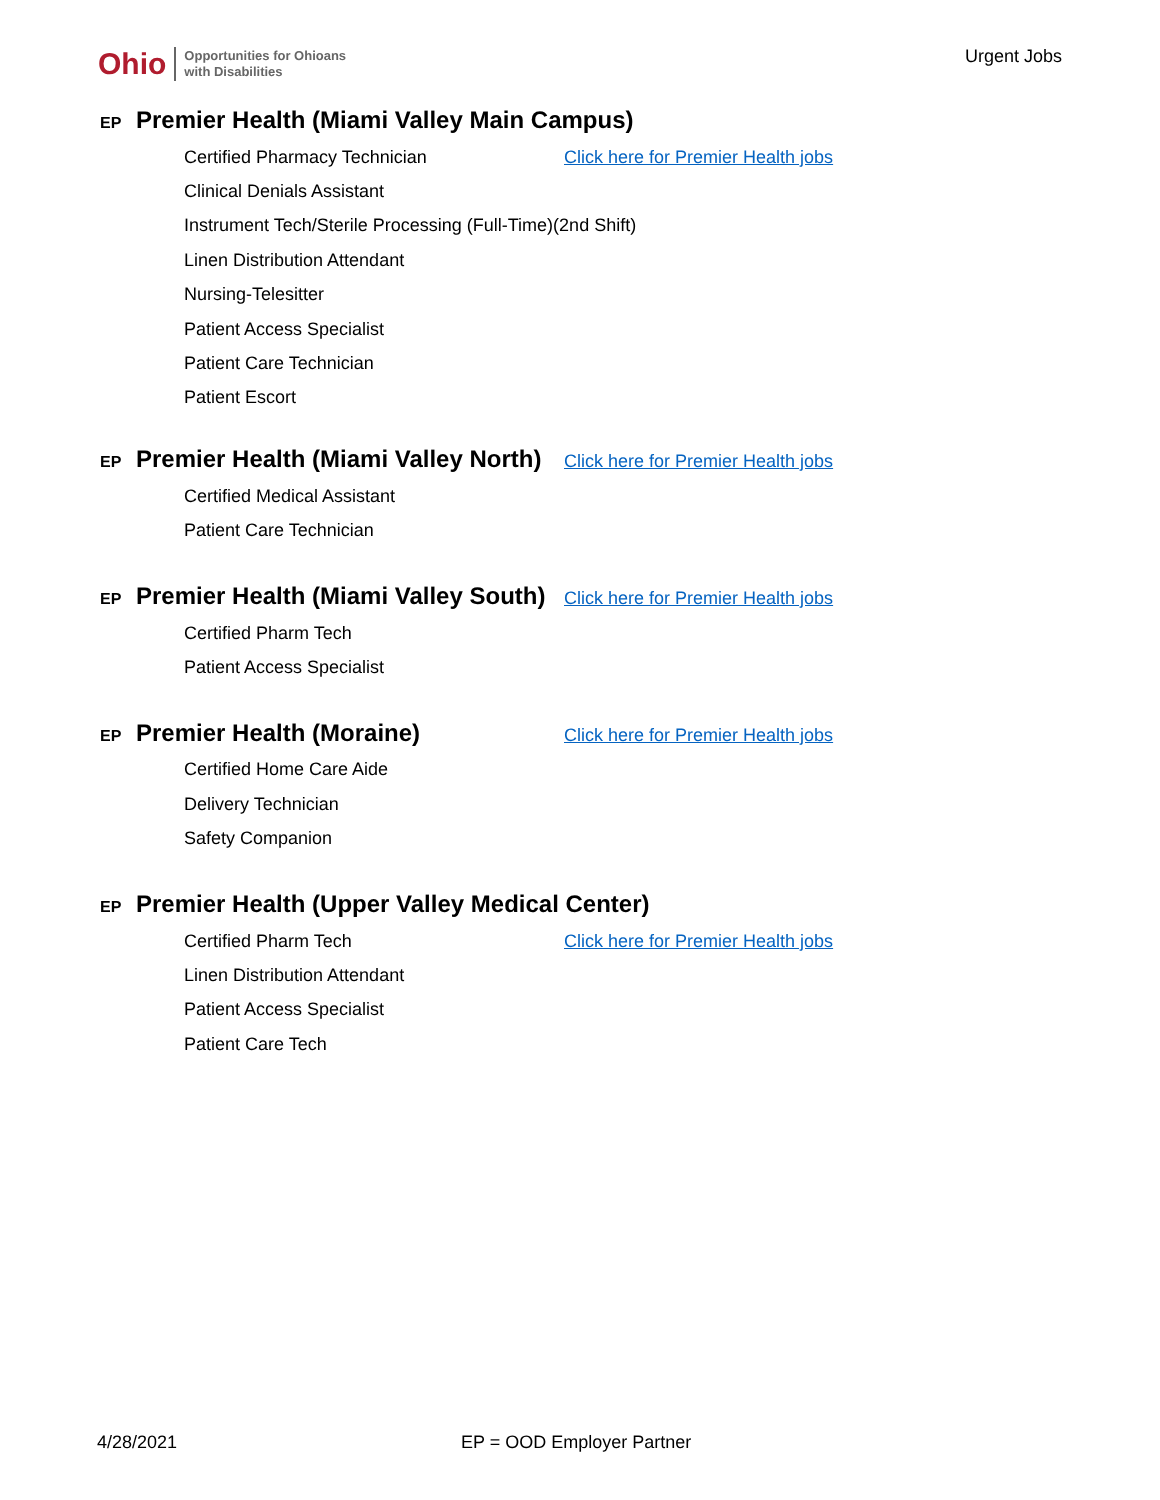Ohio Opportunities for Ohioans
with Disabilities
Urgent Jobs
EP Premier Health (Miami Valley Main Campus)
Certified Pharmacy Technician Click here for Premier Health jobs
Clinical Denials Assistant
Instrument Tech/Sterile Processing (Full-Time)(2nd Shift)
Linen Distribution Attendant
Nursing-Telesitter
Patient Access Specialist
Patient Care Technician
Patient Escort
EP Premier Health (Miami Valley North) Click here for Premier Health jobs
Certified Medical Assistant
Patient Care Technician
EP Premier Health (Miami Valley South) Click here for Premier Health jobs
Certified Pharm Tech
Patient Access Specialist
EP Premier Health (Moraine) Click here for Premier Health jobs
Certified Home Care Aide
Delivery Technician
Safety Companion
EP Premier Health (Upper Valley Medical Center)
Certified Pharm Tech Click here for Premier Health jobs
Linen Distribution Attendant
Patient Access Specialist
Patient Care Tech
4/28/2021 EP = OOD Employer Partner